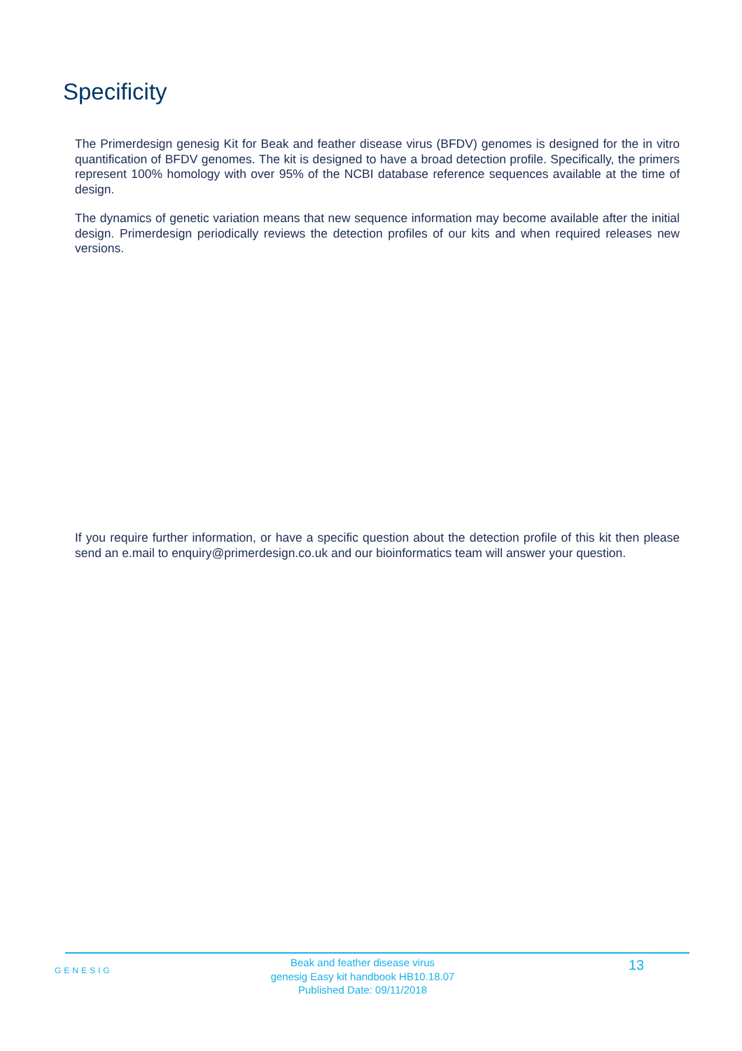Specificity
The Primerdesign genesig Kit for Beak and feather disease virus (BFDV) genomes is designed for the in vitro quantification of BFDV genomes. The kit is designed to have a broad detection profile. Specifically, the primers represent 100% homology with over 95% of the NCBI database reference sequences available at the time of design.
The dynamics of genetic variation means that new sequence information may become available after the initial design. Primerdesign periodically reviews the detection profiles of our kits and when required releases new versions.
If you require further information, or have a specific question about the detection profile of this kit then please send an e.mail to enquiry@primerdesign.co.uk and our bioinformatics team will answer your question.
GENESIG
Beak and feather disease virus
genesig Easy kit handbook HB10.18.07
Published Date: 09/11/2018
13